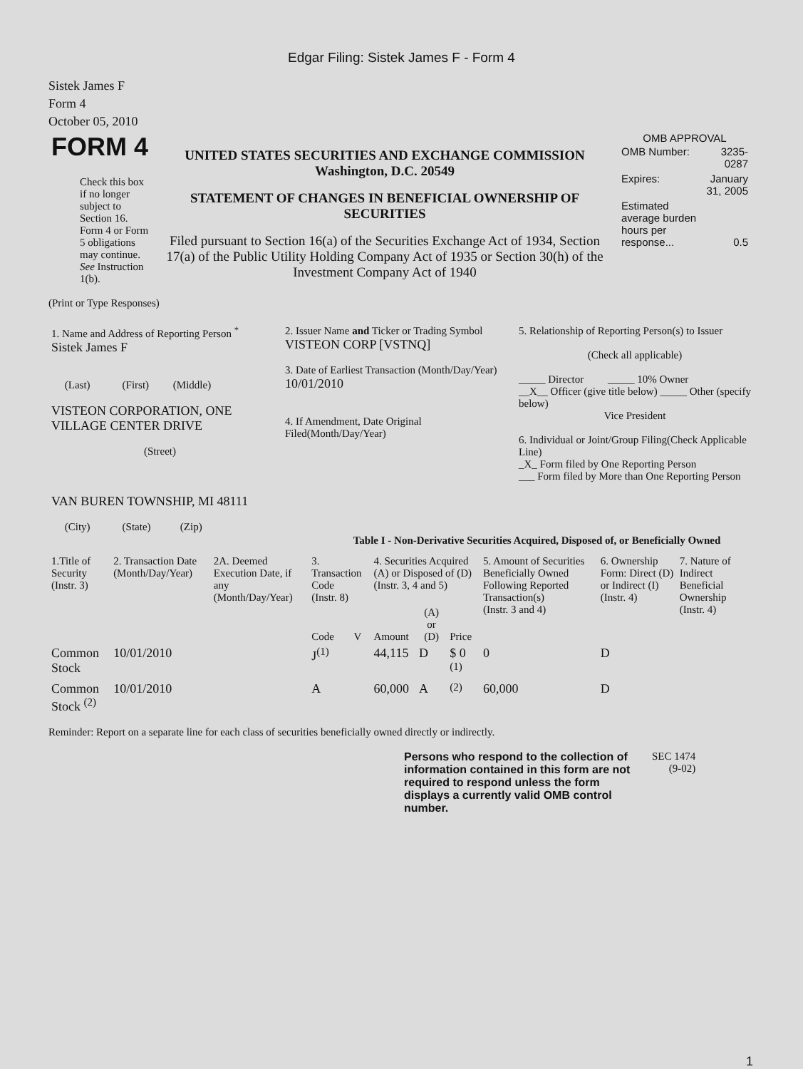Edgar Filing: Sistek James F - Form 4
Sistek James F
Form 4
October 05, 2010
| FORM 4 Check this box if no longer subject to Section 16. Form 4 or Form 5 obligations may continue. See Instruction 1(b). | UNITED STATES SECURITIES AND EXCHANGE COMMISSION Washington, D.C. 20549 STATEMENT OF CHANGES IN BENEFICIAL OWNERSHIP OF SECURITIES Filed pursuant to Section 16(a) of the Securities Exchange Act of 1934, Section 17(a) of the Public Utility Holding Company Act of 1935 or Section 30(h) of the Investment Company Act of 1940 | OMB APPROVAL / OMB Number: / 3235-0287 / / Expires: / January 31, 2005 / / Estimated average burden hours per response... / 0.5 / |
(Print or Type Responses)
| 1. Name and Address of Reporting Person <sup>*</sup> Sistek James F (Last) (First) (Middle) VISTEON CORPORATION, ONE VILLAGE CENTER DRIVE (Street) VAN BUREN TOWNSHIP, MI 48111 (City) (State) (Zip) | 2. Issuer Name and Ticker or Trading Symbol VISTEON CORP [VSTNQ] 3. Date of Earliest Transaction (Month/Day/Year) 10/01/2010 4. If Amendment, Date Original Filed(Month/Day/Year) | 5. Relationship of Reporting Person(s) to Issuer (Check all applicable) _____ Director _____ 10% Owner __X__ Officer (give title below) _____ Other (specify below) Vice President 6. Individual or Joint/Group Filing(Check Applicable Line) _X_ Form filed by One Reporting Person ___ Form filed by More than One Reporting Person |
Table I - Non-Derivative Securities Acquired, Disposed of, or Beneficially Owned
| 1.Title of Security (Instr. 3) | 2. Transaction Date (Month/Day/Year) | 2A. Deemed Execution Date, if any (Month/Day/Year) | 3. Transaction Code (Instr. 8) | | 4. Securities Acquired (A) or Disposed of (D) (Instr. 3, 4 and 5) | | | 5. Amount of Securities Beneficially Owned Following Reported Transaction(s) (Instr. 3 and 4) | 6. Ownership Form: Direct (D) or Indirect (I) (Instr. 4) | 7. Nature of Indirect Beneficial Ownership (Instr. 4) |
| --- | --- | --- | --- | --- | --- | --- | --- | --- | --- | --- |
| | | | Code | V | Amount | (A) or (D) | Price | | | |
| Common Stock | 10/01/2010 | | J<sup>(1)</sup> | | 44,115 | D | $ 0 <sup>(1)</sup> | 0 | D | |
| Common Stock <sup>(2)</sup> | 10/01/2010 | | A | | 60,000 | A | <sup>(2)</sup> | 60,000 | D | |
Reminder: Report on a separate line for each class of securities beneficially owned directly or indirectly.
| Persons who respond to the collection of information contained in this form are not required to respond unless the form displays a currently valid OMB control number. | SEC 1474 (9-02) |
1